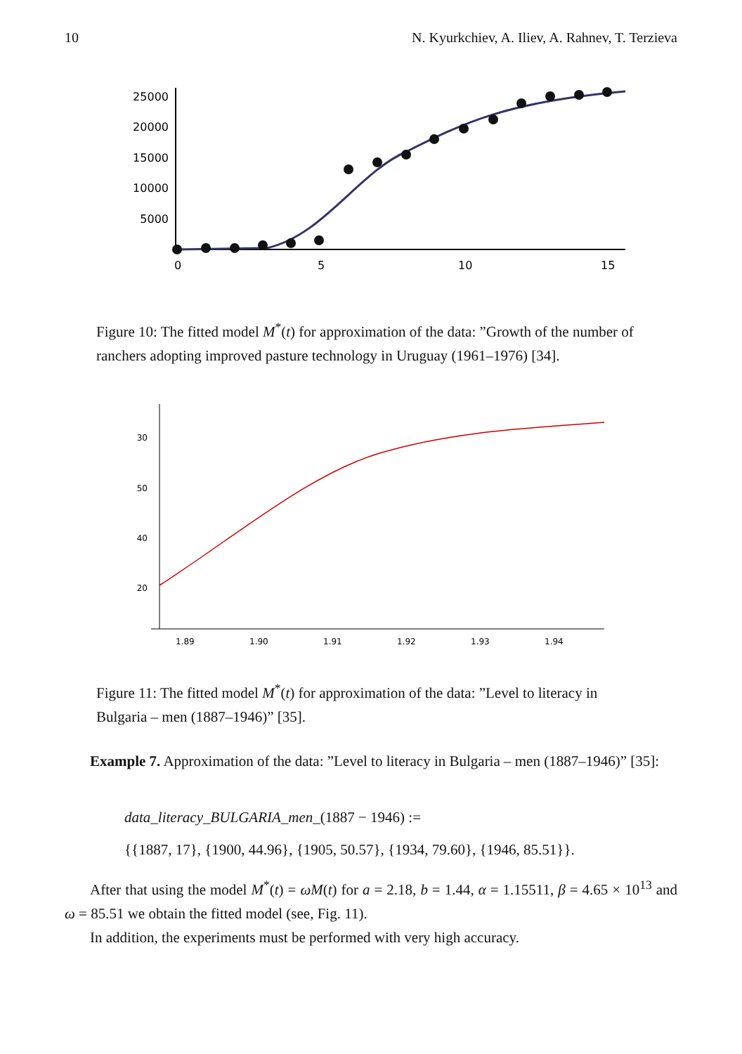10 N. Kyurkchiev, A. Iliev, A. Rahnev, T. Terzieva
25000
20000
15000
10000
5000
0
5
10
15
Figure 10: The fitted model M<sup>*</sup>(t) for approximation of the data: ”Growth of the number of ranchers adopting improved pasture technology in Uruguay (1961–1976) [34].
30
50
40
20
1.89
1.90
1.91
1.92
1.93
1.94
Figure 11: The fitted model M<sup>*</sup>(t) for approximation of the data: ”Level to literacy in Bulgaria – men (1887–1946)” [35].
Example 7. Approximation of the data: ”Level to literacy in Bulgaria – men (1887–1946)” [35]:
data_literacy_BULGARIA_men_(1887 − 1946) :=
{{1887, 17}, {1900, 44.96}, {1905, 50.57}, {1934, 79.60}, {1946, 85.51}}.
After that using the model M<sup>*</sup>(t) = ωM(t) for a = 2.18, b = 1.44, α = 1.15511, β = 4.65 × 10<sup>13</sup> and ω = 85.51 we obtain the fitted model (see, Fig. 11).
In addition, the experiments must be performed with very high accuracy.